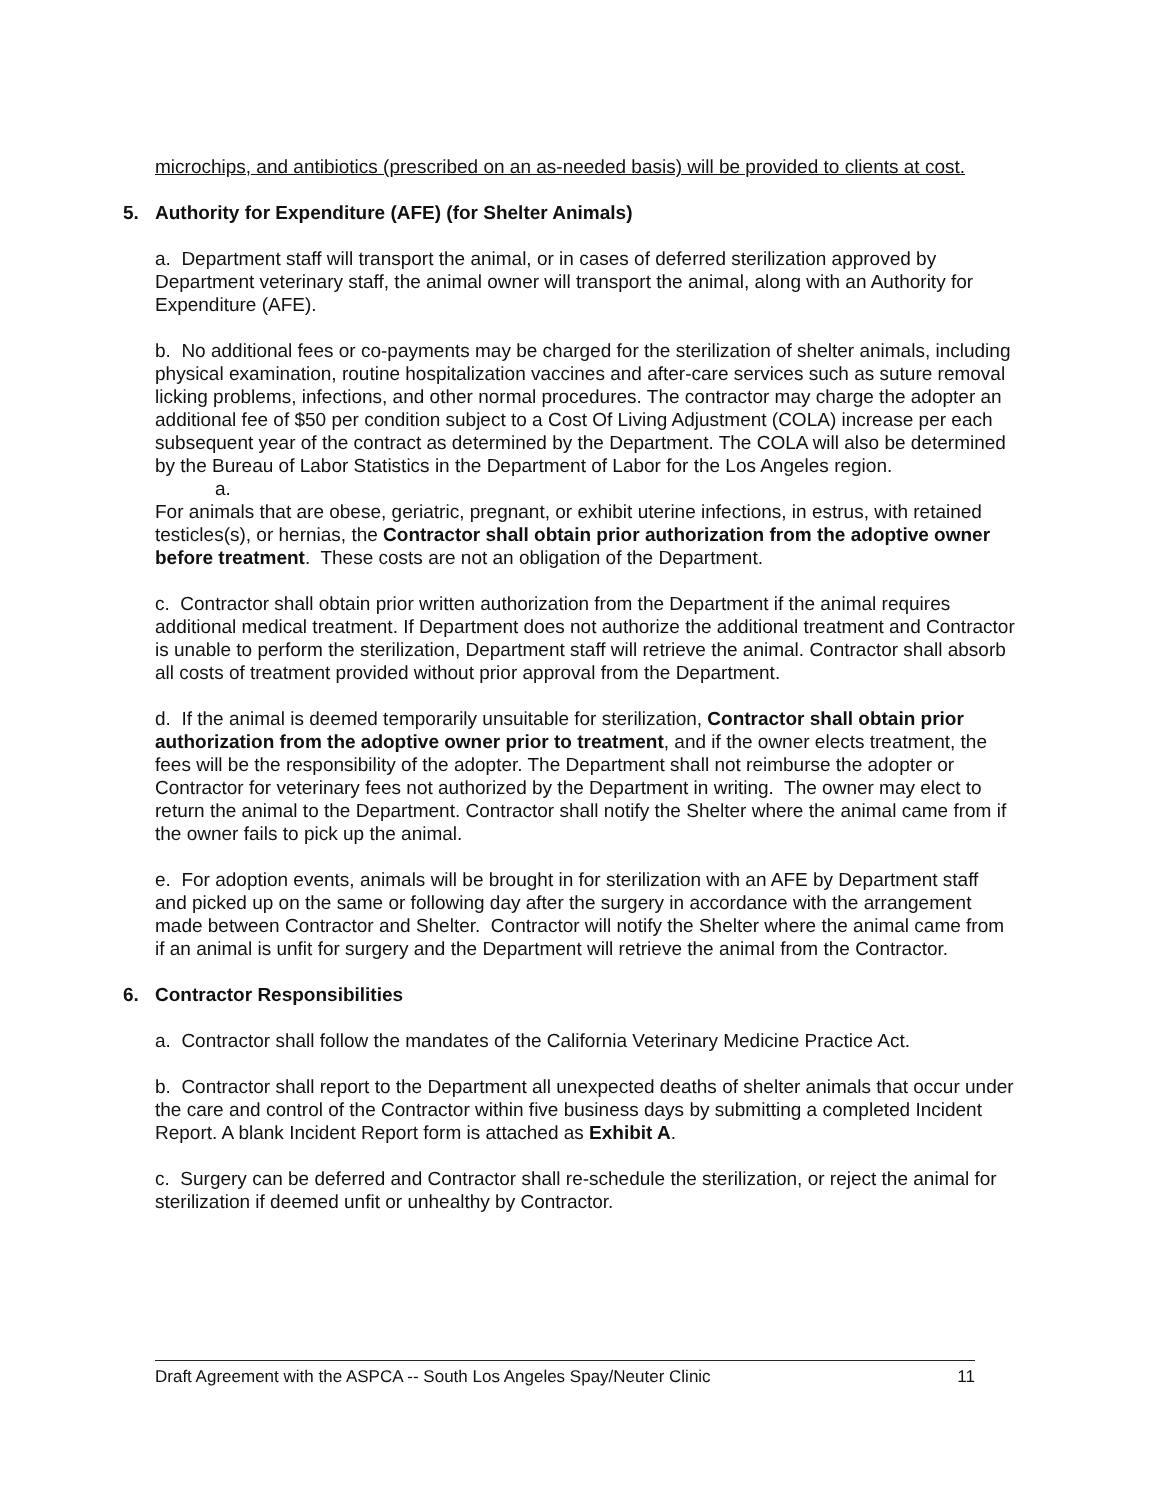microchips, and antibiotics (prescribed on an as-needed basis) will be provided to clients at cost.
5. Authority for Expenditure (AFE) (for Shelter Animals)
a. Department staff will transport the animal, or in cases of deferred sterilization approved by Department veterinary staff, the animal owner will transport the animal, along with an Authority for Expenditure (AFE).
b. No additional fees or co-payments may be charged for the sterilization of shelter animals, including physical examination, routine hospitalization vaccines and after-care services such as suture removal licking problems, infections, and other normal procedures. The contractor may charge the adopter an additional fee of $50 per condition subject to a Cost Of Living Adjustment (COLA) increase per each subsequent year of the contract as determined by the Department. The COLA will also be determined by the Bureau of Labor Statistics in the Department of Labor for the Los Angeles region.
a.
For animals that are obese, geriatric, pregnant, or exhibit uterine infections, in estrus, with retained testicles(s), or hernias, the Contractor shall obtain prior authorization from the adoptive owner before treatment. These costs are not an obligation of the Department.
c. Contractor shall obtain prior written authorization from the Department if the animal requires additional medical treatment. If Department does not authorize the additional treatment and Contractor is unable to perform the sterilization, Department staff will retrieve the animal. Contractor shall absorb all costs of treatment provided without prior approval from the Department.
d. If the animal is deemed temporarily unsuitable for sterilization, Contractor shall obtain prior authorization from the adoptive owner prior to treatment, and if the owner elects treatment, the fees will be the responsibility of the adopter. The Department shall not reimburse the adopter or Contractor for veterinary fees not authorized by the Department in writing. The owner may elect to return the animal to the Department. Contractor shall notify the Shelter where the animal came from if the owner fails to pick up the animal.
e. For adoption events, animals will be brought in for sterilization with an AFE by Department staff and picked up on the same or following day after the surgery in accordance with the arrangement made between Contractor and Shelter. Contractor will notify the Shelter where the animal came from if an animal is unfit for surgery and the Department will retrieve the animal from the Contractor.
6. Contractor Responsibilities
a. Contractor shall follow the mandates of the California Veterinary Medicine Practice Act.
b. Contractor shall report to the Department all unexpected deaths of shelter animals that occur under the care and control of the Contractor within five business days by submitting a completed Incident Report. A blank Incident Report form is attached as Exhibit A.
c. Surgery can be deferred and Contractor shall re-schedule the sterilization, or reject the animal for sterilization if deemed unfit or unhealthy by Contractor.
Draft Agreement with the ASPCA -- South Los Angeles Spay/Neuter Clinic 11